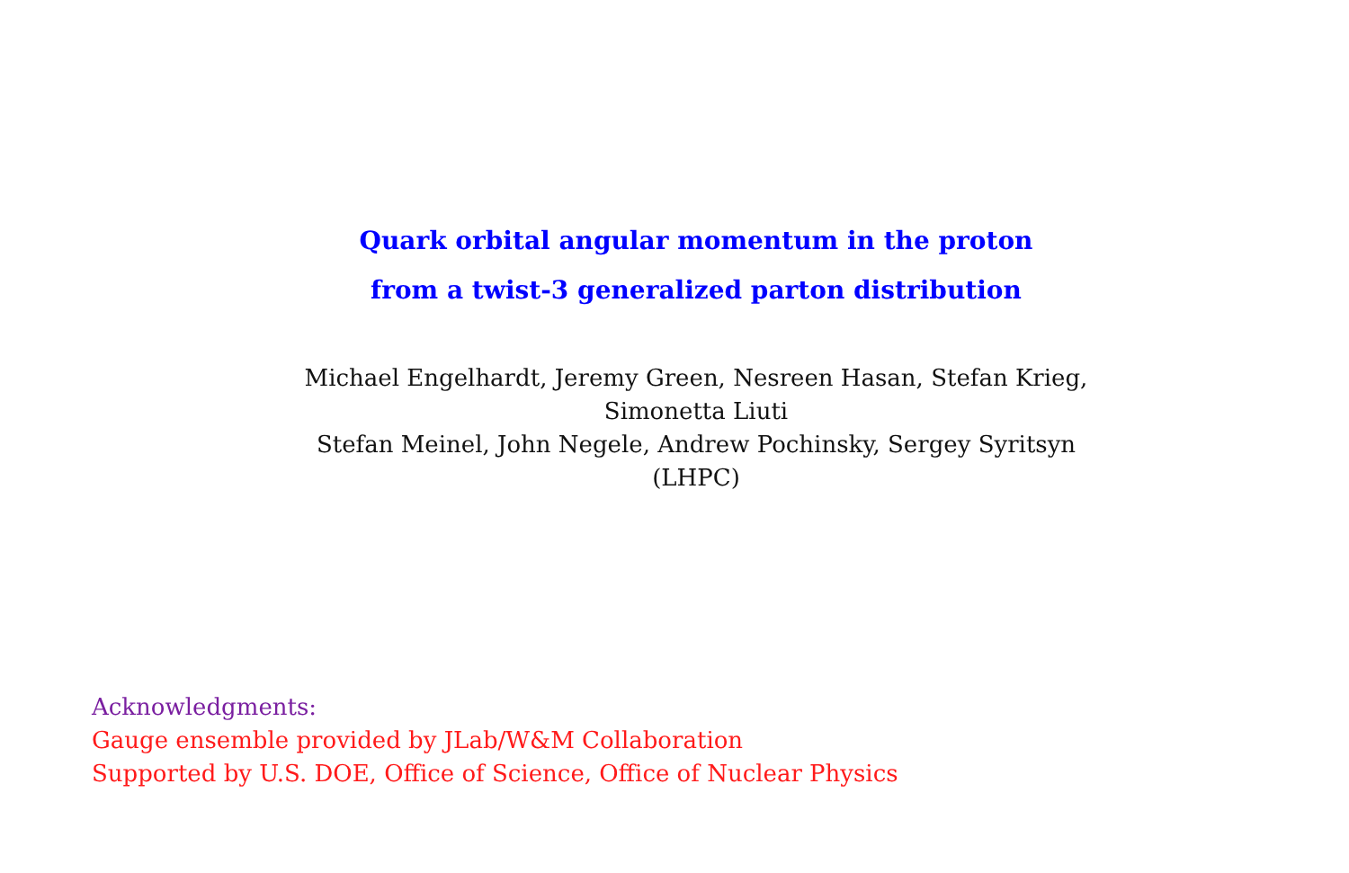Quark orbital angular momentum in the proton
from a twist-3 generalized parton distribution
Michael Engelhardt, Jeremy Green, Nesreen Hasan, Stefan Krieg, Simonetta Liuti
Stefan Meinel, John Negele, Andrew Pochinsky, Sergey Syritsyn
(LHPC)
Acknowledgments:
Gauge ensemble provided by JLab/W&M Collaboration
Supported by U.S. DOE, Office of Science, Office of Nuclear Physics